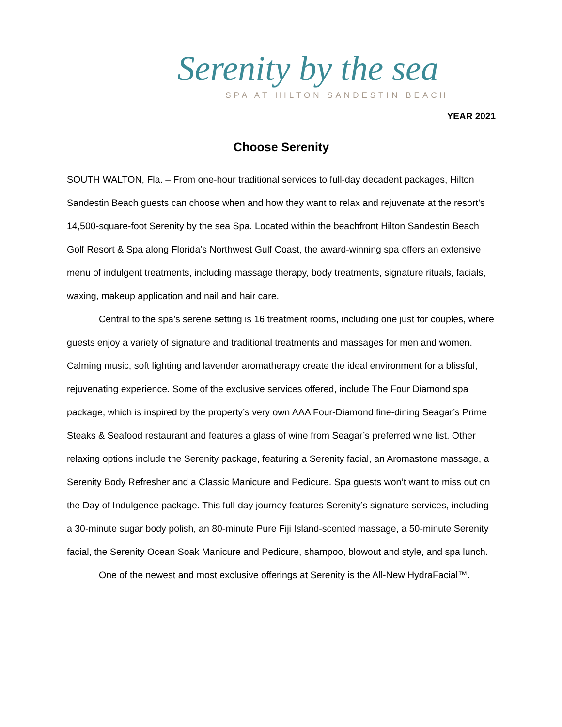Serenity by the sea
SPA AT HILTON SANDESTIN BEACH
YEAR 2021
Choose Serenity
SOUTH WALTON, Fla. – From one-hour traditional services to full-day decadent packages, Hilton Sandestin Beach guests can choose when and how they want to relax and rejuvenate at the resort’s 14,500-square-foot Serenity by the sea Spa. Located within the beachfront Hilton Sandestin Beach Golf Resort & Spa along Florida’s Northwest Gulf Coast, the award-winning spa offers an extensive menu of indulgent treatments, including massage therapy, body treatments, signature rituals, facials, waxing, makeup application and nail and hair care.
Central to the spa’s serene setting is 16 treatment rooms, including one just for couples, where guests enjoy a variety of signature and traditional treatments and massages for men and women. Calming music, soft lighting and lavender aromatherapy create the ideal environment for a blissful, rejuvenating experience. Some of the exclusive services offered, include The Four Diamond spa package, which is inspired by the property’s very own AAA Four-Diamond fine-dining Seagar’s Prime Steaks & Seafood restaurant and features a glass of wine from Seagar’s preferred wine list. Other relaxing options include the Serenity package, featuring a Serenity facial, an Aromastone massage, a Serenity Body Refresher and a Classic Manicure and Pedicure. Spa guests won’t want to miss out on the Day of Indulgence package. This full-day journey features Serenity’s signature services, including a 30-minute sugar body polish, an 80-minute Pure Fiji Island-scented massage, a 50-minute Serenity facial, the Serenity Ocean Soak Manicure and Pedicure, shampoo, blowout and style, and spa lunch.
One of the newest and most exclusive offerings at Serenity is the All-New HydraFacial™.